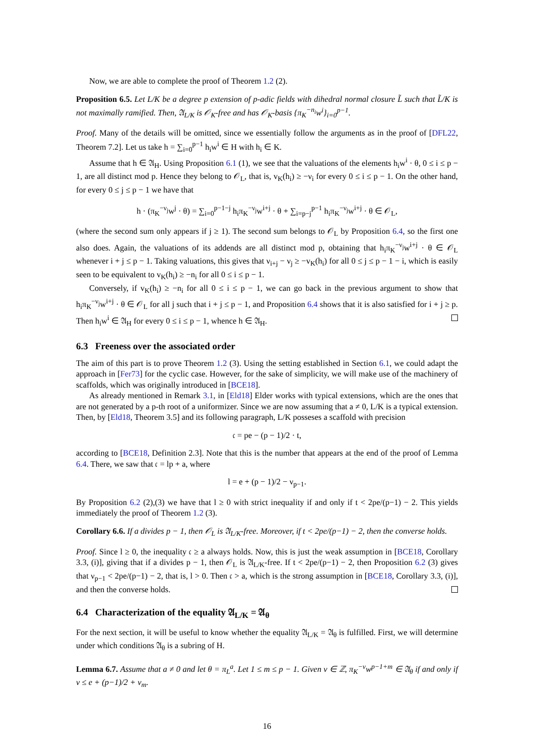Now, we are able to complete the proof of Theorem 1.2 (2).
Proposition 6.5. Let L/K be a degree p extension of p-adic fields with dihedral normal closure L̃ such that L̃/K is not maximally ramified. Then, 𝔄<sub>L/K</sub> is 𝒪<sub>K</sub>-free and has 𝒪<sub>K</sub>-basis {π<sub>K</sub><sup>−n<sub>i</sub></sup>w<sup>i</sup>}<sub>i=0</sub><sup>p−1</sup>.
Proof. Many of the details will be omitted, since we essentially follow the arguments as in the proof of [DFL22, Theorem 7.2]. Let us take h = ∑<sub>i=0</sub><sup>p−1</sup> h<sub>i</sub>w<sup>i</sup> ∈ H with h<sub>i</sub> ∈ K.
Assume that h ∈ 𝔄<sub>H</sub>. Using Proposition 6.1 (1), we see that the valuations of the elements h<sub>i</sub>w<sup>i</sup> · θ, 0 ≤ i ≤ p − 1, are all distinct mod p. Hence they belong to 𝒪<sub>L</sub>, that is, v<sub>K</sub>(h<sub>i</sub>) ≥ −ν<sub>i</sub> for every 0 ≤ i ≤ p − 1. On the other hand, for every 0 ≤ j ≤ p − 1 we have that
h · (π<sub>K</sub><sup>−ν<sub>j</sub></sup>w<sup>j</sup> · θ) = ∑<sub>i=0</sub><sup>p−1−j</sup> h<sub>i</sub>π<sub>K</sub><sup>−ν<sub>j</sub></sup>w<sup>i+j</sup> · θ + ∑<sub>i=p−j</sub><sup>p−1</sup> h<sub>i</sub>π<sub>K</sub><sup>−ν<sub>j</sub></sup>w<sup>i+j</sup> · θ ∈ 𝒪<sub>L</sub>,
(where the second sum only appears if j ≥ 1). The second sum belongs to 𝒪<sub>L</sub> by Proposition 6.4, so the first one also does. Again, the valuations of its addends are all distinct mod p, obtaining that h<sub>i</sub>π<sub>K</sub><sup>−ν<sub>j</sub></sup>w<sup>i+j</sup> · θ ∈ 𝒪<sub>L</sub> whenever i + j ≤ p − 1. Taking valuations, this gives that ν<sub>i+j</sub> − ν<sub>j</sub> ≥ −v<sub>K</sub>(h<sub>i</sub>) for all 0 ≤ j ≤ p − 1 − i, which is easily seen to be equivalent to v<sub>K</sub>(h<sub>i</sub>) ≥ −n<sub>i</sub> for all 0 ≤ i ≤ p − 1.
Conversely, if v<sub>K</sub>(h<sub>i</sub>) ≥ −n<sub>i</sub> for all 0 ≤ i ≤ p − 1, we can go back in the previous argument to show that h<sub>i</sub>π<sub>K</sub><sup>−ν<sub>j</sub></sup>w<sup>i+j</sup> · θ ∈ 𝒪<sub>L</sub> for all j such that i + j ≤ p − 1, and Proposition 6.4 shows that it is also satisfied for i + j ≥ p. Then h<sub>i</sub>w<sup>i</sup> ∈ 𝔄<sub>H</sub> for every 0 ≤ i ≤ p − 1, whence h ∈ 𝔄<sub>H</sub>.
6.3 Freeness over the associated order
The aim of this part is to prove Theorem 1.2 (3). Using the setting established in Section 6.1, we could adapt the approach in [Fer73] for the cyclic case. However, for the sake of simplicity, we will make use of the machinery of scaffolds, which was originally introduced in [BCE18].
As already mentioned in Remark 3.1, in [Eld18] Elder works with typical extensions, which are the ones that are not generated by a p-th root of a uniformizer. Since we are now assuming that a ≠ 0, L/K is a typical extension. Then, by [Eld18, Theorem 3.5] and its following paragraph, L/K posseses a scaffold with precision
𝔠 = pe − (p − 1)/2 · t,
according to [BCE18, Definition 2.3]. Note that this is the number that appears at the end of the proof of Lemma 6.4. There, we saw that 𝔠 = lp + a, where
l = e + (p − 1)/2 − ν<sub>p−1</sub>.
By Proposition 6.2 (2),(3) we have that l ≥ 0 with strict inequality if and only if t < 2pe/(p−1) − 2. This yields immediately the proof of Theorem 1.2 (3).
Corollary 6.6. If a divides p − 1, then 𝒪<sub>L</sub> is 𝔄<sub>L/K</sub>-free. Moreover, if t < 2pe/(p−1) − 2, then the converse holds.
Proof. Since l ≥ 0, the inequality 𝔠 ≥ a always holds. Now, this is just the weak assumption in [BCE18, Corollary 3.3, (i)], giving that if a divides p − 1, then 𝒪<sub>L</sub> is 𝔄<sub>L/K</sub>-free. If t < 2pe/(p−1) − 2, then Proposition 6.2 (3) gives that ν<sub>p−1</sub> < 2pe/(p−1) − 2, that is, l > 0. Then 𝔠 > a, which is the strong assumption in [BCE18, Corollary 3.3, (i)], and then the converse holds.
6.4 Characterization of the equality 𝔄<sub>L/K</sub> = 𝔄<sub>θ</sub>
For the next section, it will be useful to know whether the equality 𝔄<sub>L/K</sub> = 𝔄<sub>θ</sub> is fulfilled. First, we will determine under which conditions 𝔄<sub>θ</sub> is a subring of H.
Lemma 6.7. Assume that a ≠ 0 and let θ = π<sub>L</sub><sup>a</sup>. Let 1 ≤ m ≤ p − 1. Given ν ∈ ℤ, π<sub>K</sub><sup>−ν</sup>w<sup>p−1+m</sup> ∈ 𝔄<sub>θ</sub> if and only if ν ≤ e + (p−1)/2 + ν<sub>m</sub>.
16